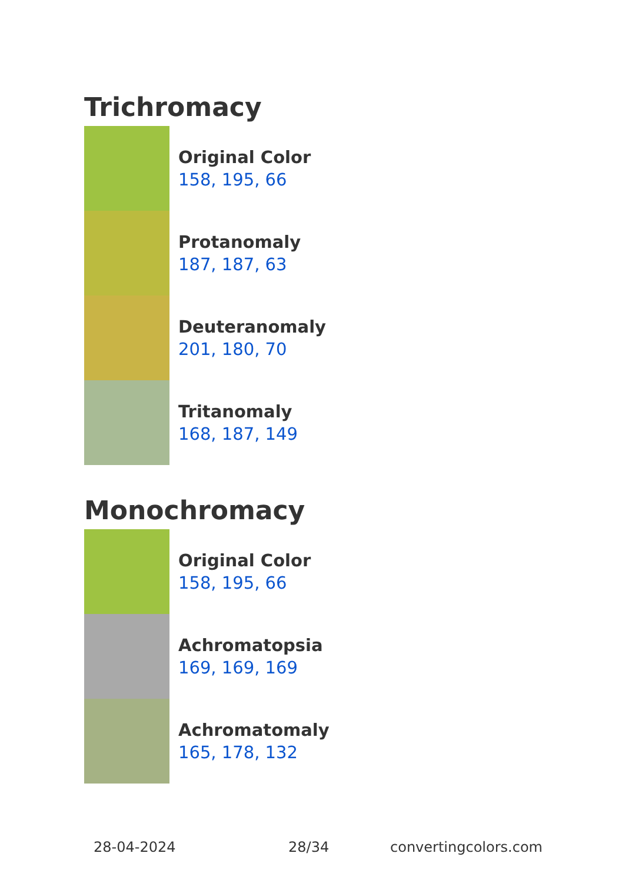Trichromacy
Original Color
158, 195, 66
Protanomaly
187, 187, 63
Deuteranomaly
201, 180, 70
Tritanomaly
168, 187, 149
Monochromacy
Original Color
158, 195, 66
Achromatopsia
169, 169, 169
Achromatomaly
165, 178, 132
28-04-2024 28/34 convertingcolors.com